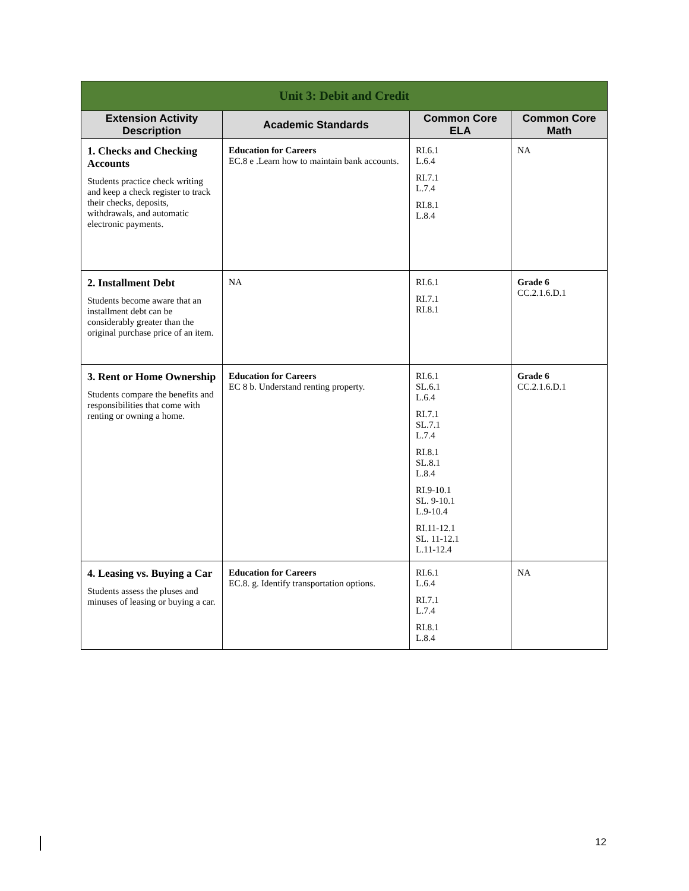| Unit 3: Debit and Credit | | | |
| Extension Activity Description | Academic Standards | Common Core ELA | Common Core Math |
| 1. Checks and Checking Accounts Students practice check writing and keep a check register to track their checks, deposits, withdrawals, and automatic electronic payments. | Education for Careers EC.8 e .Learn how to maintain bank accounts. | RI.6.1 L.6.4 RI.7.1 L.7.4 RI.8.1 L.8.4 | NA |
| 2. Installment Debt Students become aware that an installment debt can be considerably greater than the original purchase price of an item. | NA | RI.6.1 RI.7.1 RI.8.1 | Grade 6 CC.2.1.6.D.1 |
| 3. Rent or Home Ownership Students compare the benefits and responsibilities that come with renting or owning a home. | Education for Careers EC 8 b. Understand renting property. | RI.6.1 SL.6.1 L.6.4 RI.7.1 SL.7.1 L.7.4 RI.8.1 SL.8.1 L.8.4 RI.9-10.1 SL. 9-10.1 L.9-10.4 RI.11-12.1 SL. 11-12.1 L.11-12.4 | Grade 6 CC.2.1.6.D.1 |
| 4. Leasing vs. Buying a Car Students assess the pluses and minuses of leasing or buying a car. | Education for Careers EC.8. g. Identify transportation options. | RI.6.1 L.6.4 RI.7.1 L.7.4 RI.8.1 L.8.4 | NA |
12